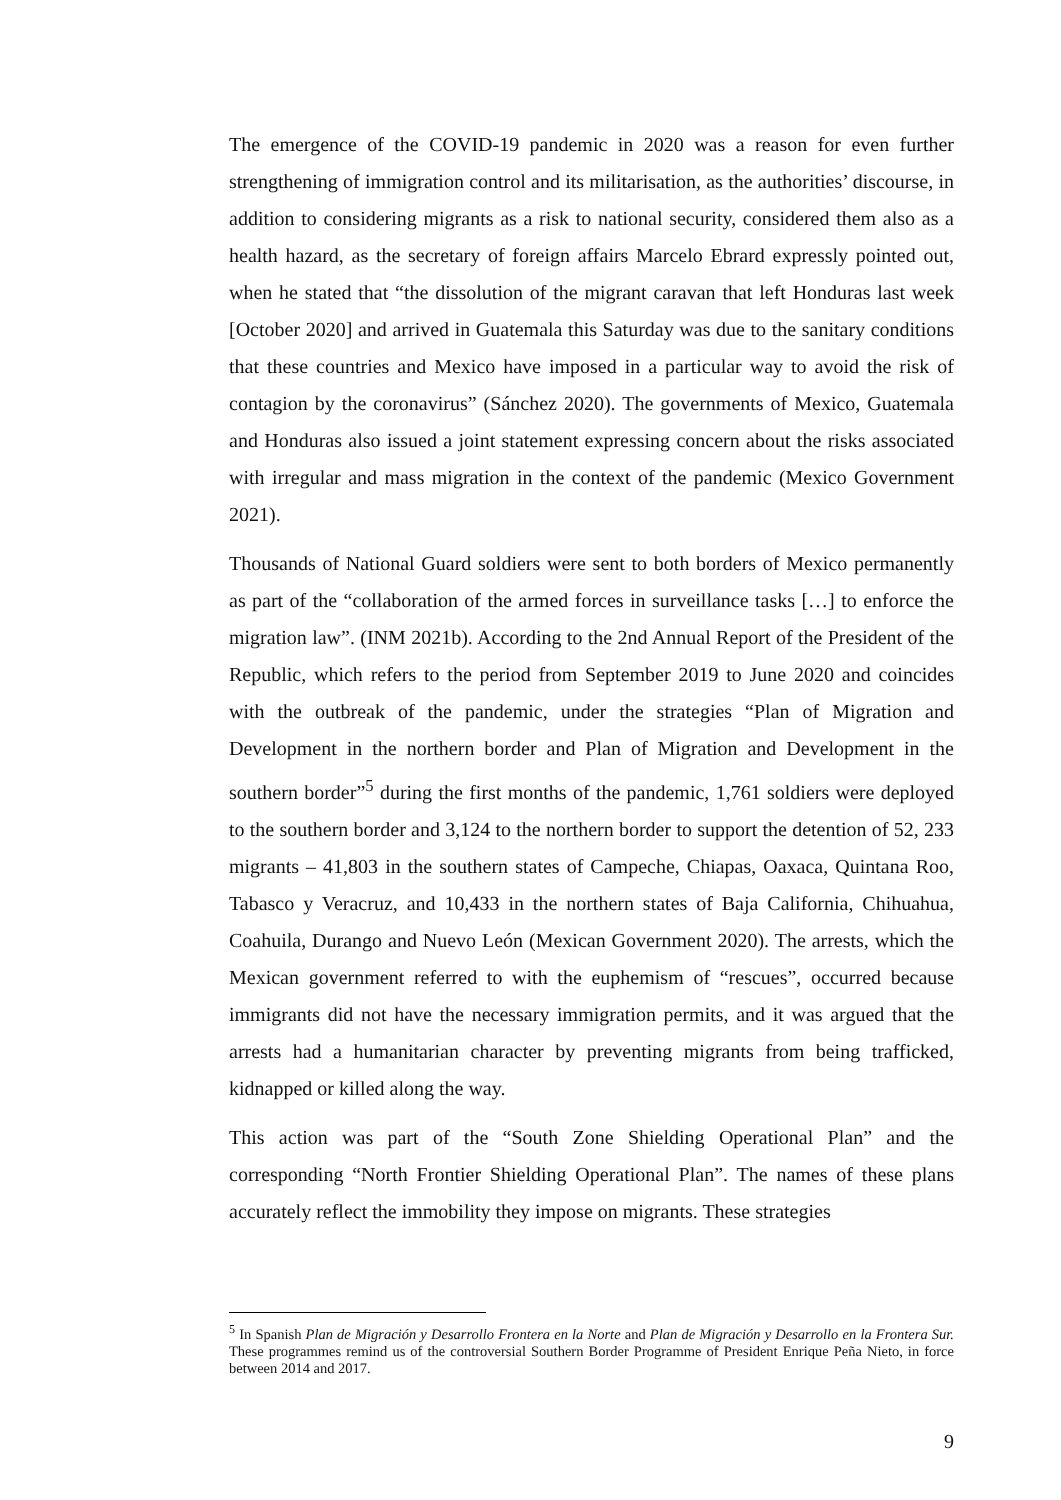The emergence of the COVID-19 pandemic in 2020 was a reason for even further strengthening of immigration control and its militarisation, as the authorities’ discourse, in addition to considering migrants as a risk to national security, considered them also as a health hazard, as the secretary of foreign affairs Marcelo Ebrard expressly pointed out, when he stated that “the dissolution of the migrant caravan that left Honduras last week [October 2020] and arrived in Guatemala this Saturday was due to the sanitary conditions that these countries and Mexico have imposed in a particular way to avoid the risk of contagion by the coronavirus” (Sánchez 2020). The governments of Mexico, Guatemala and Honduras also issued a joint statement expressing concern about the risks associated with irregular and mass migration in the context of the pandemic (Mexico Government 2021).
Thousands of National Guard soldiers were sent to both borders of Mexico permanently as part of the “collaboration of the armed forces in surveillance tasks […] to enforce the migration law”. (INM 2021b). According to the 2nd Annual Report of the President of the Republic, which refers to the period from September 2019 to June 2020 and coincides with the outbreak of the pandemic, under the strategies “Plan of Migration and Development in the northern border and Plan of Migration and Development in the southern border”<sup>5</sup> during the first months of the pandemic, 1,761 soldiers were deployed to the southern border and 3,124 to the northern border to support the detention of 52, 233 migrants – 41,803 in the southern states of Campeche, Chiapas, Oaxaca, Quintana Roo, Tabasco y Veracruz, and 10,433 in the northern states of Baja California, Chihuahua, Coahuila, Durango and Nuevo León (Mexican Government 2020). The arrests, which the Mexican government referred to with the euphemism of “rescues”, occurred because immigrants did not have the necessary immigration permits, and it was argued that the arrests had a humanitarian character by preventing migrants from being trafficked, kidnapped or killed along the way.
This action was part of the “South Zone Shielding Operational Plan” and the corresponding “North Frontier Shielding Operational Plan”. The names of these plans accurately reflect the immobility they impose on migrants. These strategies
<sup>5</sup> In Spanish Plan de Migración y Desarrollo Frontera en la Norte and Plan de Migración y Desarrollo en la Frontera Sur. These programmes remind us of the controversial Southern Border Programme of President Enrique Peña Nieto, in force between 2014 and 2017.
9